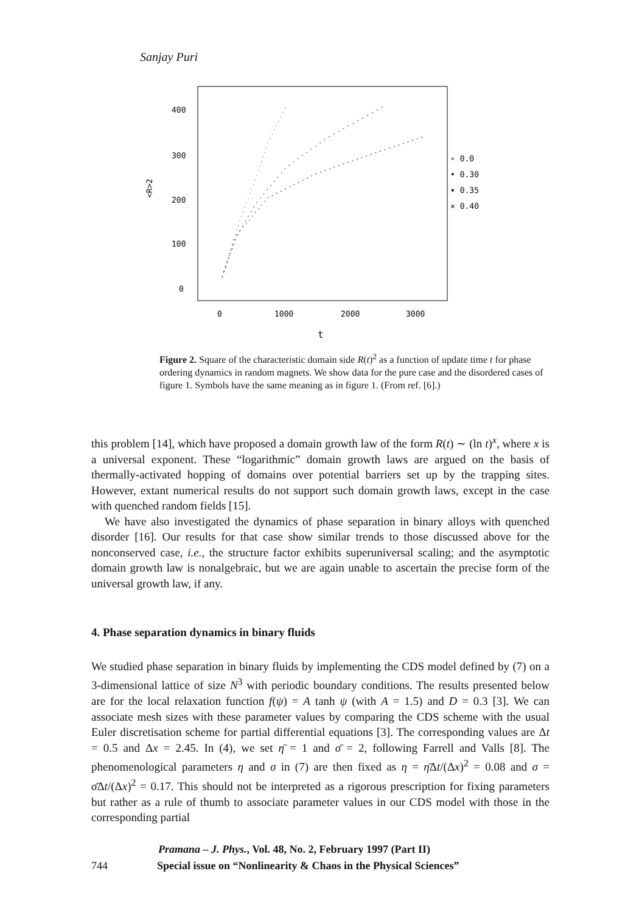Sanjay Puri
400
300
200
100
0
<R>2
0
1000
2000
3000
t
∘ 0.0
• 0.30
▾ 0.35
× 0.40
Figure 2. Square of the characteristic domain side R(t)<sup>2</sup> as a function of update time t for phase ordering dynamics in random magnets. We show data for the pure case and the disordered cases of figure 1. Symbols have the same meaning as in figure 1. (From ref. [6].)
this problem [14], which have proposed a domain growth law of the form R(t) ∼ (ln t)<sup>x</sup>, where x is a universal exponent. These “logarithmic” domain growth laws are argued on the basis of thermally-activated hopping of domains over potential barriers set up by the trapping sites. However, extant numerical results do not support such domain growth laws, except in the case with quenched random fields [15].
We have also investigated the dynamics of phase separation in binary alloys with quenched disorder [16]. Our results for that case show similar trends to those discussed above for the nonconserved case, i.e., the structure factor exhibits superuniversal scaling; and the asymptotic domain growth law is nonalgebraic, but we are again unable to ascertain the precise form of the universal growth law, if any.
4. Phase separation dynamics in binary fluids
We studied phase separation in binary fluids by implementing the CDS model defined by (7) on a 3-dimensional lattice of size N<sup>3</sup> with periodic boundary conditions. The results presented below are for the local relaxation function f(ψ) = A tanh ψ (with A = 1.5) and D = 0.3 [3]. We can associate mesh sizes with these parameter values by comparing the CDS scheme with the usual Euler discretisation scheme for partial differential equations [3]. The corresponding values are Δt = 0.5 and Δx = 2.45. In (4), we set η̄ = 1 and σ̄ = 2, following Farrell and Valls [8]. The phenomenological parameters η and σ in (7) are then fixed as η = η̄Δt/(Δx)<sup>2</sup> = 0.08 and σ = σ̄Δt/(Δx)<sup>2</sup> = 0.17. This should not be interpreted as a rigorous prescription for fixing parameters but rather as a rule of thumb to associate parameter values in our CDS model with those in the corresponding partial
Pramana – J. Phys., Vol. 48, No. 2, February 1997 (Part II)
744 Special issue on “Nonlinearity & Chaos in the Physical Sciences”